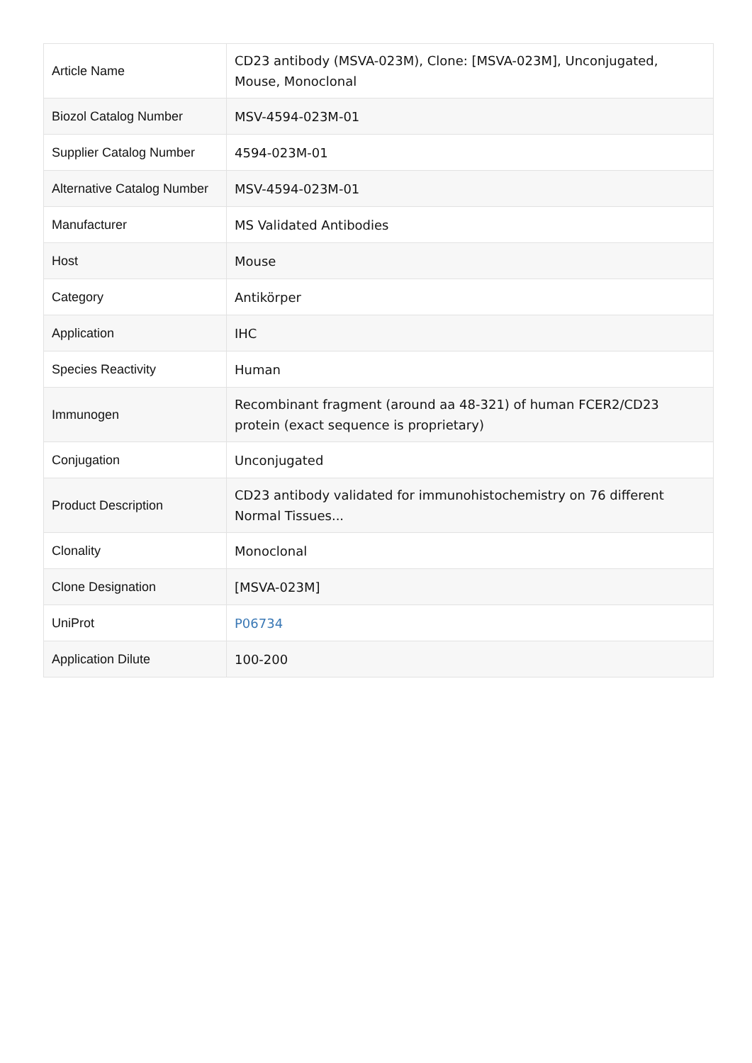| Article Name | CD23 antibody (MSVA-023M), Clone: [MSVA-023M], Unconjugated, Mouse, Monoclonal |
| Biozol Catalog Number | MSV-4594-023M-01 |
| Supplier Catalog Number | 4594-023M-01 |
| Alternative Catalog Number | MSV-4594-023M-01 |
| Manufacturer | MS Validated Antibodies |
| Host | Mouse |
| Category | Antikörper |
| Application | IHC |
| Species Reactivity | Human |
| Immunogen | Recombinant fragment (around aa 48-321) of human FCER2/CD23 protein (exact sequence is proprietary) |
| Conjugation | Unconjugated |
| Product Description | CD23 antibody validated for immunohistochemistry on 76 different Normal Tissues... |
| Clonality | Monoclonal |
| Clone Designation | [MSVA-023M] |
| UniProt | P06734 |
| Application Dilute | 100-200 |